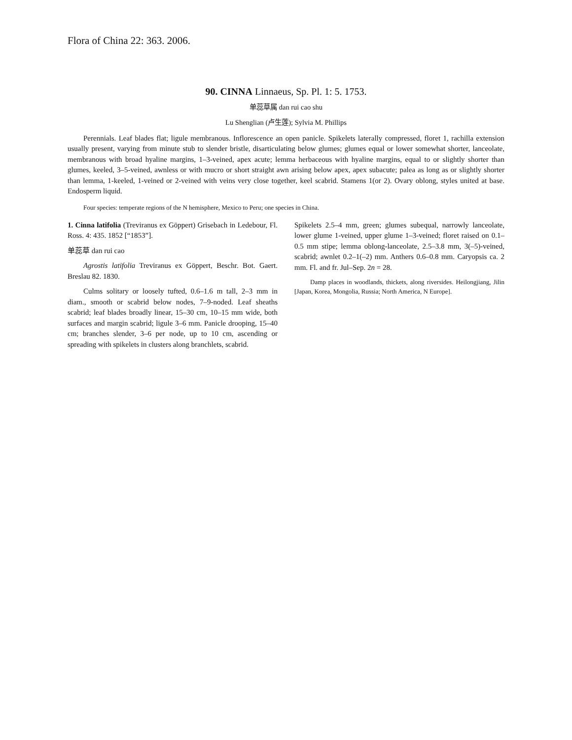Flora of China 22: 363. 2006.
90. CINNA Linnaeus, Sp. Pl. 1: 5. 1753.
单蕊草属 dan rui cao shu
Lu Shenglian (卢生莲); Sylvia M. Phillips
Perennials. Leaf blades flat; ligule membranous. Inflorescence an open panicle. Spikelets laterally compressed, floret 1, rachilla extension usually present, varying from minute stub to slender bristle, disarticulating below glumes; glumes equal or lower somewhat shorter, lanceolate, membranous with broad hyaline margins, 1–3-veined, apex acute; lemma herbaceous with hyaline margins, equal to or slightly shorter than glumes, keeled, 3–5-veined, awnless or with mucro or short straight awn arising below apex, apex subacute; palea as long as or slightly shorter than lemma, 1-keeled, 1-veined or 2-veined with veins very close together, keel scabrid. Stamens 1(or 2). Ovary oblong, styles united at base. Endosperm liquid.
Four species: temperate regions of the N hemisphere, Mexico to Peru; one species in China.
1. Cinna latifolia (Treviranus ex Göppert) Grisebach in Ledebour, Fl. Ross. 4: 435. 1852 [“1853”].
单蕊草 dan rui cao
Agrostis latifolia Treviranus ex Göppert, Beschr. Bot. Gaert. Breslau 82. 1830.
Culms solitary or loosely tufted, 0.6–1.6 m tall, 2–3 mm in diam., smooth or scabrid below nodes, 7–9-noded. Leaf sheaths scabrid; leaf blades broadly linear, 15–30 cm, 10–15 mm wide, both surfaces and margin scabrid; ligule 3–6 mm. Panicle drooping, 15–40 cm; branches slender, 3–6 per node, up to 10 cm, ascending or spreading with spikelets in clusters along branchlets, scabrid.
Spikelets 2.5–4 mm, green; glumes subequal, narrowly lanceolate, lower glume 1-veined, upper glume 1–3-veined; floret raised on 0.1–0.5 mm stipe; lemma oblong-lanceolate, 2.5–3.8 mm, 3(–5)-veined, scabrid; awnlet 0.2–1(–2) mm. Anthers 0.6–0.8 mm. Caryopsis ca. 2 mm. Fl. and fr. Jul–Sep. 2n = 28.
Damp places in woodlands, thickets, along riversides. Heilongjiang, Jilin [Japan, Korea, Mongolia, Russia; North America, N Europe].